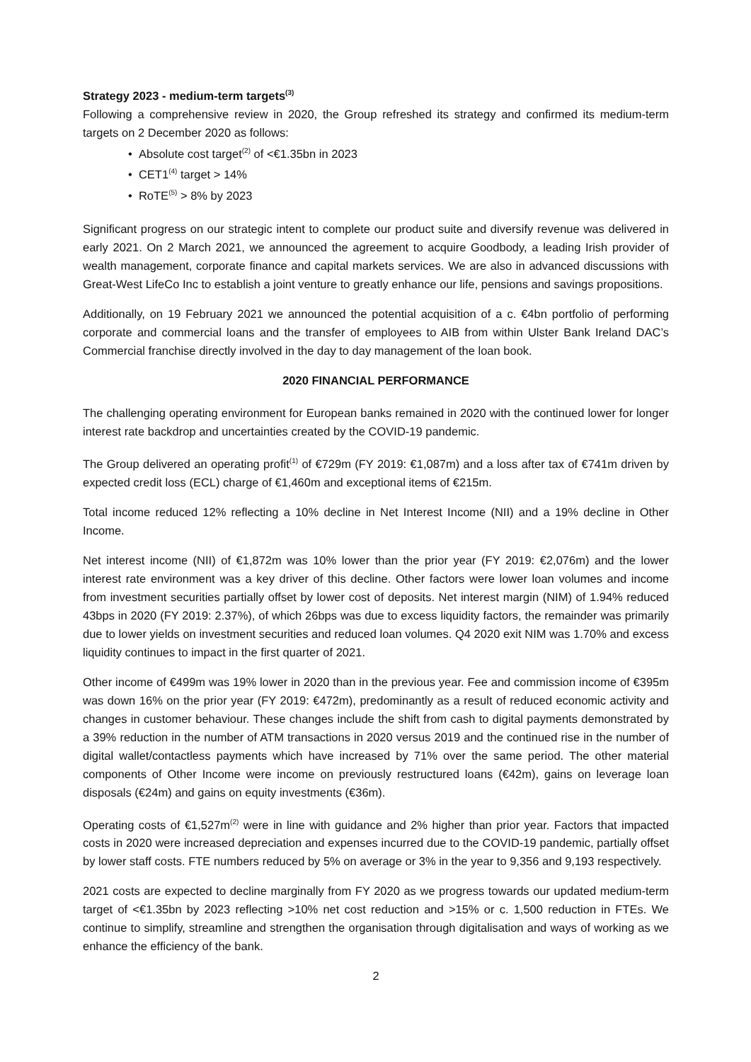Strategy 2023 - medium-term targets<sup>(3)</sup>
Following a comprehensive review in 2020, the Group refreshed its strategy and confirmed its medium-term targets on 2 December 2020 as follows:
• Absolute cost target<sup>(2)</sup> of <€1.35bn in 2023
• CET1<sup>(4)</sup> target > 14%
• RoTE<sup>(5)</sup> > 8% by 2023
Significant progress on our strategic intent to complete our product suite and diversify revenue was delivered in early 2021. On 2 March 2021, we announced the agreement to acquire Goodbody, a leading Irish provider of wealth management, corporate finance and capital markets services. We are also in advanced discussions with Great-West LifeCo Inc to establish a joint venture to greatly enhance our life, pensions and savings propositions.
Additionally, on 19 February 2021 we announced the potential acquisition of a c. €4bn portfolio of performing corporate and commercial loans and the transfer of employees to AIB from within Ulster Bank Ireland DAC’s Commercial franchise directly involved in the day to day management of the loan book.
2020 FINANCIAL PERFORMANCE
The challenging operating environment for European banks remained in 2020 with the continued lower for longer interest rate backdrop and uncertainties created by the COVID-19 pandemic.
The Group delivered an operating profit<sup>(1)</sup> of €729m (FY 2019: €1,087m) and a loss after tax of €741m driven by expected credit loss (ECL) charge of €1,460m and exceptional items of €215m.
Total income reduced 12% reflecting a 10% decline in Net Interest Income (NII) and a 19% decline in Other Income.
Net interest income (NII) of €1,872m was 10% lower than the prior year (FY 2019: €2,076m) and the lower interest rate environment was a key driver of this decline. Other factors were lower loan volumes and income from investment securities partially offset by lower cost of deposits. Net interest margin (NIM) of 1.94% reduced 43bps in 2020 (FY 2019: 2.37%), of which 26bps was due to excess liquidity factors, the remainder was primarily due to lower yields on investment securities and reduced loan volumes. Q4 2020 exit NIM was 1.70% and excess liquidity continues to impact in the first quarter of 2021.
Other income of €499m was 19% lower in 2020 than in the previous year. Fee and commission income of €395m was down 16% on the prior year (FY 2019: €472m), predominantly as a result of reduced economic activity and changes in customer behaviour. These changes include the shift from cash to digital payments demonstrated by a 39% reduction in the number of ATM transactions in 2020 versus 2019 and the continued rise in the number of digital wallet/contactless payments which have increased by 71% over the same period. The other material components of Other Income were income on previously restructured loans (€42m), gains on leverage loan disposals (€24m) and gains on equity investments (€36m).
Operating costs of €1,527m<sup>(2)</sup> were in line with guidance and 2% higher than prior year. Factors that impacted costs in 2020 were increased depreciation and expenses incurred due to the COVID-19 pandemic, partially offset by lower staff costs. FTE numbers reduced by 5% on average or 3% in the year to 9,356 and 9,193 respectively.
2021 costs are expected to decline marginally from FY 2020 as we progress towards our updated medium-term target of <€1.35bn by 2023 reflecting >10% net cost reduction and >15% or c. 1,500 reduction in FTEs. We continue to simplify, streamline and strengthen the organisation through digitalisation and ways of working as we enhance the efficiency of the bank.
2